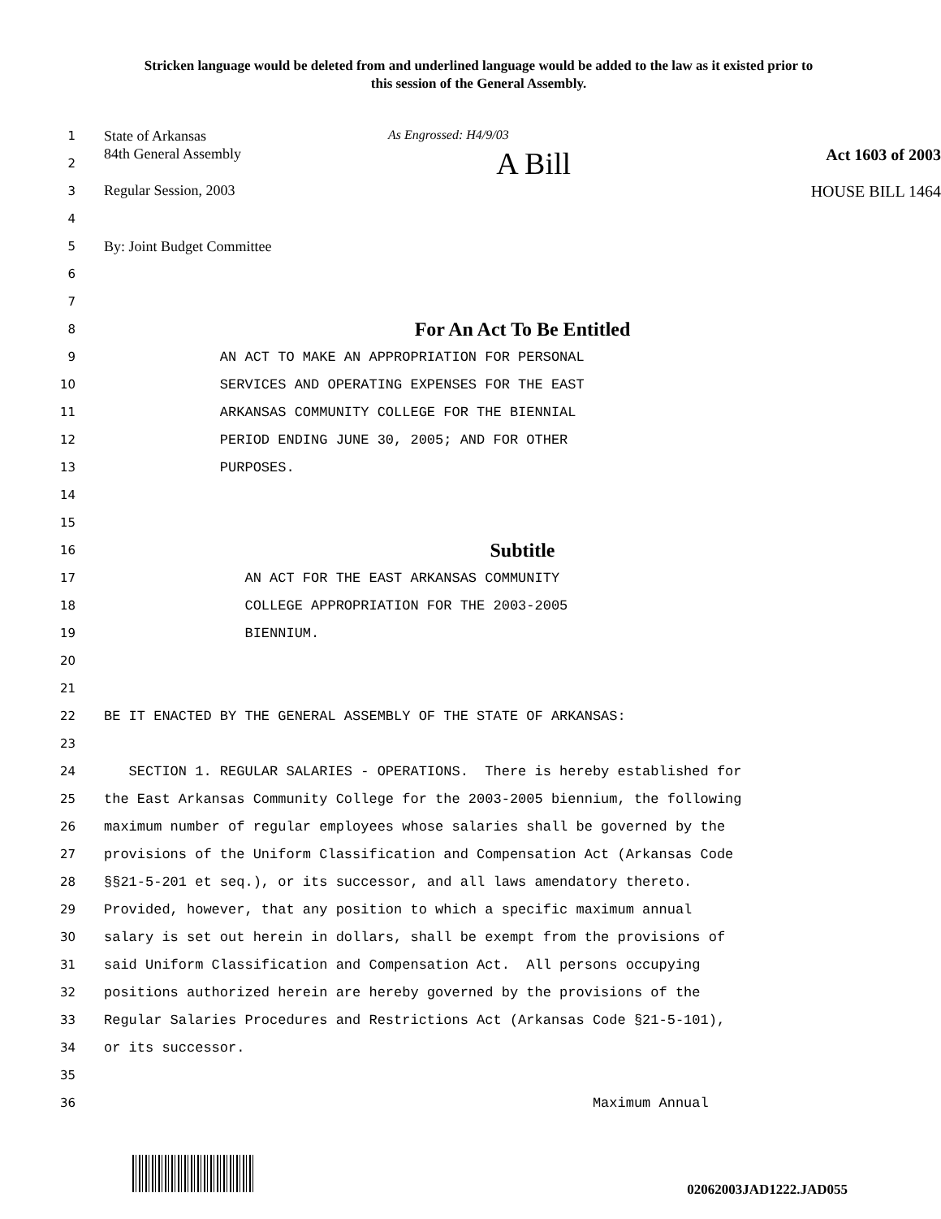Stricken language would be deleted from and underlined language would be added to the law as it existed prior to this session of the General Assembly.
1 State of Arkansas As Engrossed: H4/9/03
2 84th General Assembly A Bill Act 1603 of 2003
3 Regular Session, 2003 HOUSE BILL 1464
4
5 By: Joint Budget Committee
6
7
8 For An Act To Be Entitled
9 AN ACT TO MAKE AN APPROPRIATION FOR PERSONAL
10 SERVICES AND OPERATING EXPENSES FOR THE EAST
11 ARKANSAS COMMUNITY COLLEGE FOR THE BIENNIAL
12 PERIOD ENDING JUNE 30, 2005; AND FOR OTHER
13 PURPOSES.
14
15
16 Subtitle
17 AN ACT FOR THE EAST ARKANSAS COMMUNITY
18 COLLEGE APPROPRIATION FOR THE 2003-2005
19 BIENNIUM.
20
21
22 BE IT ENACTED BY THE GENERAL ASSEMBLY OF THE STATE OF ARKANSAS:
23
24 SECTION 1. REGULAR SALARIES - OPERATIONS. There is hereby established for
25 the East Arkansas Community College for the 2003-2005 biennium, the following
26 maximum number of regular employees whose salaries shall be governed by the
27 provisions of the Uniform Classification and Compensation Act (Arkansas Code
28 §§21-5-201 et seq.), or its successor, and all laws amendatory thereto.
29 Provided, however, that any position to which a specific maximum annual
30 salary is set out herein in dollars, shall be exempt from the provisions of
31 said Uniform Classification and Compensation Act. All persons occupying
32 positions authorized herein are hereby governed by the provisions of the
33 Regular Salaries Procedures and Restrictions Act (Arkansas Code §21-5-101),
34 or its successor.
35
36 Maximum Annual
02062003JAD1222.JAD055